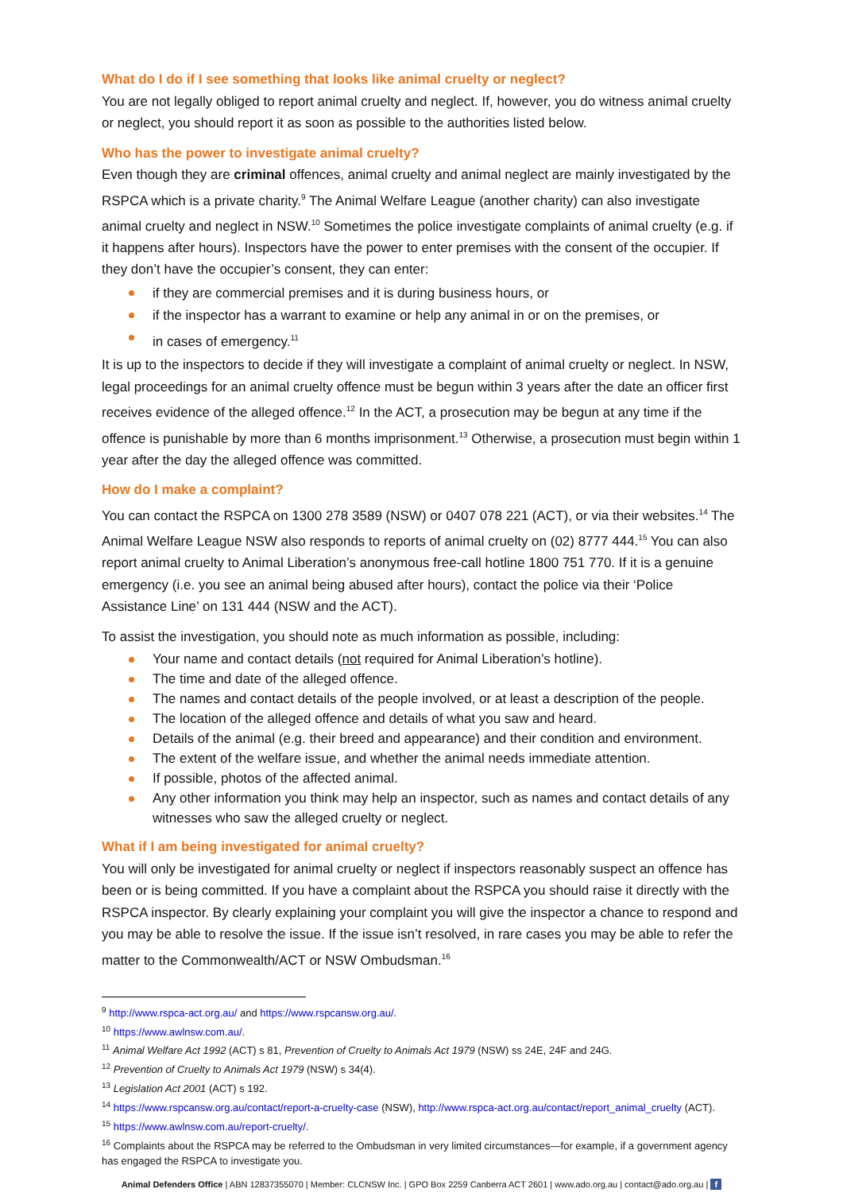What do I do if I see something that looks like animal cruelty or neglect?
You are not legally obliged to report animal cruelty and neglect. If, however, you do witness animal cruelty or neglect, you should report it as soon as possible to the authorities listed below.
Who has the power to investigate animal cruelty?
Even though they are criminal offences, animal cruelty and animal neglect are mainly investigated by the RSPCA which is a private charity.<sup>9</sup> The Animal Welfare League (another charity) can also investigate animal cruelty and neglect in NSW.<sup>10</sup> Sometimes the police investigate complaints of animal cruelty (e.g. if it happens after hours). Inspectors have the power to enter premises with the consent of the occupier. If they don’t have the occupier’s consent, they can enter:
if they are commercial premises and it is during business hours, or
if the inspector has a warrant to examine or help any animal in or on the premises, or
in cases of emergency.<sup>11</sup>
It is up to the inspectors to decide if they will investigate a complaint of animal cruelty or neglect. In NSW, legal proceedings for an animal cruelty offence must be begun within 3 years after the date an officer first receives evidence of the alleged offence.<sup>12</sup> In the ACT, a prosecution may be begun at any time if the offence is punishable by more than 6 months imprisonment.<sup>13</sup> Otherwise, a prosecution must begin within 1 year after the day the alleged offence was committed.
How do I make a complaint?
You can contact the RSPCA on 1300 278 3589 (NSW) or 0407 078 221 (ACT), or via their websites.<sup>14</sup> The Animal Welfare League NSW also responds to reports of animal cruelty on (02) 8777 444.<sup>15</sup> You can also report animal cruelty to Animal Liberation’s anonymous free-call hotline 1800 751 770. If it is a genuine emergency (i.e. you see an animal being abused after hours), contact the police via their ‘Police Assistance Line’ on 131 444 (NSW and the ACT).
To assist the investigation, you should note as much information as possible, including:
Your name and contact details (not required for Animal Liberation’s hotline).
The time and date of the alleged offence.
The names and contact details of the people involved, or at least a description of the people.
The location of the alleged offence and details of what you saw and heard.
Details of the animal (e.g. their breed and appearance) and their condition and environment.
The extent of the welfare issue, and whether the animal needs immediate attention.
If possible, photos of the affected animal.
Any other information you think may help an inspector, such as names and contact details of any witnesses who saw the alleged cruelty or neglect.
What if I am being investigated for animal cruelty?
You will only be investigated for animal cruelty or neglect if inspectors reasonably suspect an offence has been or is being committed. If you have a complaint about the RSPCA you should raise it directly with the RSPCA inspector. By clearly explaining your complaint you will give the inspector a chance to respond and you may be able to resolve the issue. If the issue isn’t resolved, in rare cases you may be able to refer the matter to the Commonwealth/ACT or NSW Ombudsman.<sup>16</sup>
<sup>9</sup> http://www.rspca-act.org.au/ and https://www.rspcansw.org.au/.
<sup>10</sup> https://www.awlnsw.com.au/.
<sup>11</sup> Animal Welfare Act 1992 (ACT) s 81, Prevention of Cruelty to Animals Act 1979 (NSW) ss 24E, 24F and 24G.
<sup>12</sup> Prevention of Cruelty to Animals Act 1979 (NSW) s 34(4).
<sup>13</sup> Legislation Act 2001 (ACT) s 192.
<sup>14</sup> https://www.rspcansw.org.au/contact/report-a-cruelty-case (NSW), http://www.rspca-act.org.au/contact/report_animal_cruelty (ACT).
<sup>15</sup> https://www.awlnsw.com.au/report-cruelty/.
<sup>16</sup> Complaints about the RSPCA may be referred to the Ombudsman in very limited circumstances—for example, if a government agency has engaged the RSPCA to investigate you.
Animal Defenders Office | ABN 12837355070 | Member: CLCNSW Inc. | GPO Box 2259 Canberra ACT 2601 | www.ado.org.au | contact@ado.org.au | f